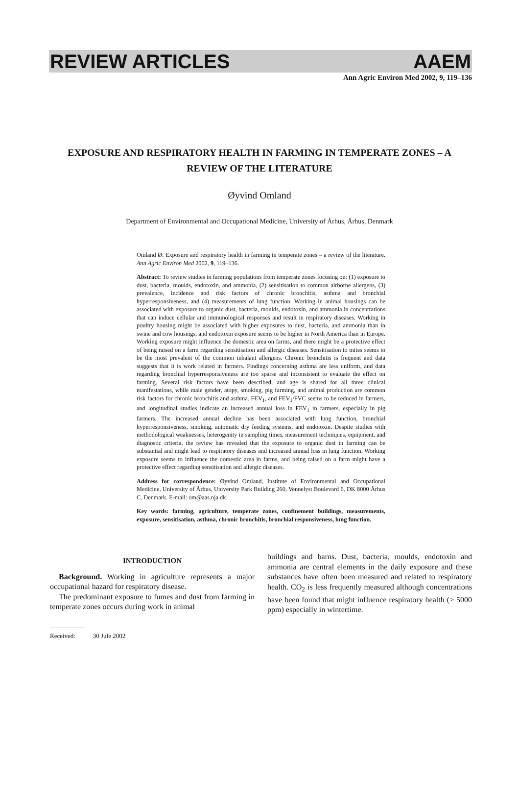REVIEW ARTICLES AAEM
Ann Agric Environ Med 2002, 9, 119–136
EXPOSURE AND RESPIRATORY HEALTH IN FARMING IN TEMPERATE ZONES – A REVIEW OF THE LITERATURE
Øyvind Omland
Department of Environmental and Occupational Medicine, University of Århus, Århus, Denmark
Omland Ø: Exposure and respiratory health in farming in temperate zones – a review of the literature. Ann Agric Environ Med 2002, 9, 119–136.
Abstract: To review studies in farming populations from temperate zones focusing on: (1) exposure to dust, bacteria, moulds, endotoxin, and ammonia, (2) sensitisation to common airborne allergens, (3) prevalence, incidence and risk factors of chronic bronchitis, asthma and bronchial hyperresponsiveness, and (4) measurements of lung function. Working in animal housings can be associated with exposure to organic dust, bacteria, moulds, endotoxin, and ammonia in concentrations that can induce cellular and immunological responses and result in respiratory diseases. Working in poultry housing might be associated with higher exposures to dust, bacteria, and ammonia than in swine and cow housings, and endotoxin exposure seems to be higher in North America than in Europe. Working exposure might influence the domestic area on farms, and there might be a protective effect of being raised on a farm regarding sensitisation and allergic diseases. Sensitisation to mites seems to be the most prevalent of the common inhalant allergens. Chronic bronchitis is frequent and data suggests that it is work related in farmers. Findings concerning asthma are less uniform, and data regarding bronchial hyperresponsiveness are too sparse and inconsistent to evaluate the effect on farming. Several risk factors have been described, and age is shared for all three clinical manifestations, while male gender, atopy, smoking, pig farming, and animal production are common risk factors for chronic bronchitis and asthma. FEV<sub>1</sub>, and FEV<sub>1</sub>/FVC seems to be reduced in farmers, and longitudinal studies indicate an increased annual loss in FEV<sub>1</sub> in farmers, especially in pig farmers. The increased annual decline has been associated with lung function, bronchial hyperresponsiveness, smoking, automatic dry feeding systems, and endotoxin. Despite studies with methodological weaknesses, heterogenity in sampling times, measurement techniques, equipment, and diagnostic criteria, the review has revealed that the exposure to organic dust in farming can be substantial and might lead to respiratory diseases and increased annual loss in lung function. Working exposure seems to influence the domestic area in farms, and being raised on a farm might have a protective effect regarding sensitisation and allergic diseases.
Address for correspondence: Øyvind Omland, Institute of Environmental and Occupational Medicine, University of Århus, University Park Building 260, Vennelyst Boulevard 6, DK 8000 Århus C, Denmark. E-mail: om@aas.nja.dk.
Key words: farming, agriculture, temperate zones, confinement buildings, measurements, exposure, sensitisation, asthma, chronic bronchitis, bronchial responsiveness, lung function.
INTRODUCTION
Background. Working in agriculture represents a major occupational hazard for respiratory disease.
The predominant exposure to fumes and dust from farming in temperate zones occurs during work in animal
buildings and barns. Dust, bacteria, moulds, endotoxin and ammonia are central elements in the daily exposure and these substances have often been measured and related to respiratory health. CO<sub>2</sub> is less frequently measured although concentrations have been found that might influence respiratory health (> 5000 ppm) especially in wintertime.
Received: 30 Jule 2002